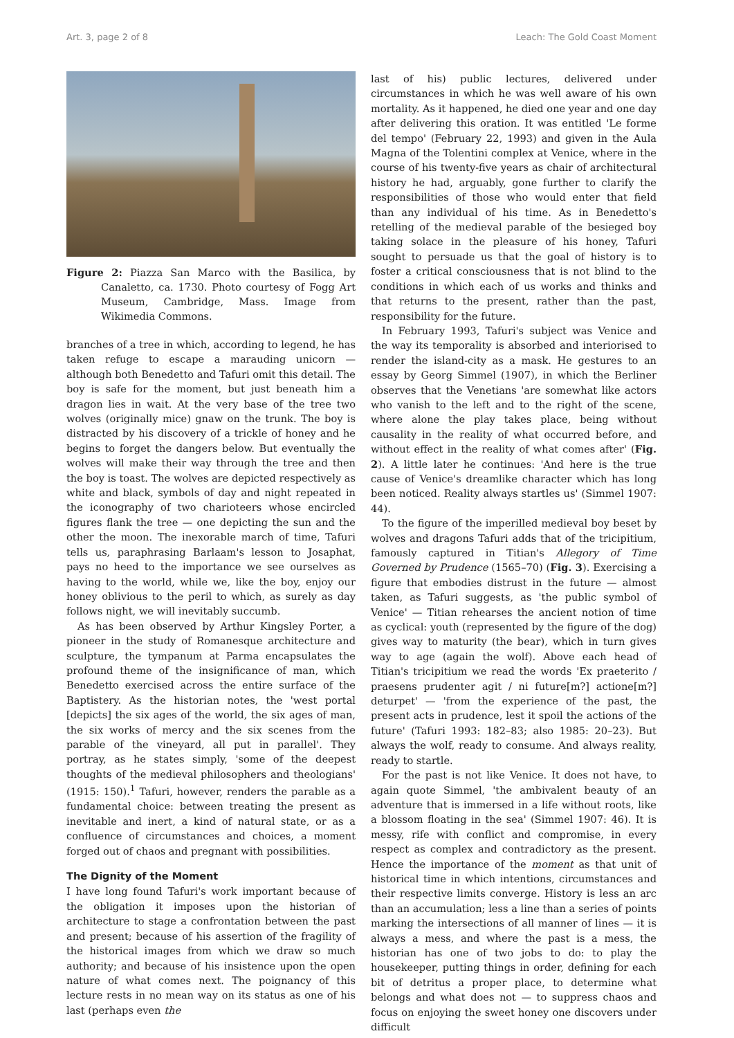Art. 3, page 2 of 8 Leach: The Gold Coast Moment
Figure 2: Piazza San Marco with the Basilica, by Canaletto, ca. 1730. Photo courtesy of Fogg Art Museum, Cambridge, Mass. Image from Wikimedia Commons.
branches of a tree in which, according to legend, he has taken refuge to escape a marauding unicorn — although both Benedetto and Tafuri omit this detail. The boy is safe for the moment, but just beneath him a dragon lies in wait. At the very base of the tree two wolves (originally mice) gnaw on the trunk. The boy is distracted by his discovery of a trickle of honey and he begins to forget the dangers below. But eventually the wolves will make their way through the tree and then the boy is toast. The wolves are depicted respectively as white and black, symbols of day and night repeated in the iconography of two charioteers whose encircled figures flank the tree — one depicting the sun and the other the moon. The inexorable march of time, Tafuri tells us, paraphrasing Barlaam's lesson to Josaphat, pays no heed to the importance we see ourselves as having to the world, while we, like the boy, enjoy our honey oblivious to the peril to which, as surely as day follows night, we will inevitably succumb.
As has been observed by Arthur Kingsley Porter, a pioneer in the study of Romanesque architecture and sculpture, the tympanum at Parma encapsulates the profound theme of the insignificance of man, which Benedetto exercised across the entire surface of the Baptistery. As the historian notes, the 'west portal [depicts] the six ages of the world, the six ages of man, the six works of mercy and the six scenes from the parable of the vineyard, all put in parallel'. They portray, as he states simply, 'some of the deepest thoughts of the medieval philosophers and theologians' (1915: 150).<sup>1</sup> Tafuri, however, renders the parable as a fundamental choice: between treating the present as inevitable and inert, a kind of natural state, or as a confluence of circumstances and choices, a moment forged out of chaos and pregnant with possibilities.
The Dignity of the Moment
I have long found Tafuri's work important because of the obligation it imposes upon the historian of architecture to stage a confrontation between the past and present; because of his assertion of the fragility of the historical images from which we draw so much authority; and because of his insistence upon the open nature of what comes next. The poignancy of this lecture rests in no mean way on its status as one of his last (perhaps even the
last of his) public lectures, delivered under circumstances in which he was well aware of his own mortality. As it happened, he died one year and one day after delivering this oration. It was entitled 'Le forme del tempo' (February 22, 1993) and given in the Aula Magna of the Tolentini complex at Venice, where in the course of his twenty-five years as chair of architectural history he had, arguably, gone further to clarify the responsibilities of those who would enter that field than any individual of his time. As in Benedetto's retelling of the medieval parable of the besieged boy taking solace in the pleasure of his honey, Tafuri sought to persuade us that the goal of history is to foster a critical consciousness that is not blind to the conditions in which each of us works and thinks and that returns to the present, rather than the past, responsibility for the future.
In February 1993, Tafuri's subject was Venice and the way its temporality is absorbed and interiorised to render the island-city as a mask. He gestures to an essay by Georg Simmel (1907), in which the Berliner observes that the Venetians 'are somewhat like actors who vanish to the left and to the right of the scene, where alone the play takes place, being without causality in the reality of what occurred before, and without effect in the reality of what comes after' (Fig. 2). A little later he continues: 'And here is the true cause of Venice's dreamlike character which has long been noticed. Reality always startles us' (Simmel 1907: 44).
To the figure of the imperilled medieval boy beset by wolves and dragons Tafuri adds that of the tricipitium, famously captured in Titian's Allegory of Time Governed by Prudence (1565–70) (Fig. 3). Exercising a figure that embodies distrust in the future — almost taken, as Tafuri suggests, as 'the public symbol of Venice' — Titian rehearses the ancient notion of time as cyclical: youth (represented by the figure of the dog) gives way to maturity (the bear), which in turn gives way to age (again the wolf). Above each head of Titian's tricipitium we read the words 'Ex praeterito / praesens prudenter agit / ni future[m?] actione[m?] deturpet' — 'from the experience of the past, the present acts in prudence, lest it spoil the actions of the future' (Tafuri 1993: 182–83; also 1985: 20–23). But always the wolf, ready to consume. And always reality, ready to startle.
For the past is not like Venice. It does not have, to again quote Simmel, 'the ambivalent beauty of an adventure that is immersed in a life without roots, like a blossom floating in the sea' (Simmel 1907: 46). It is messy, rife with conflict and compromise, in every respect as complex and contradictory as the present. Hence the importance of the moment as that unit of historical time in which intentions, circumstances and their respective limits converge. History is less an arc than an accumulation; less a line than a series of points marking the intersections of all manner of lines — it is always a mess, and where the past is a mess, the historian has one of two jobs to do: to play the housekeeper, putting things in order, defining for each bit of detritus a proper place, to determine what belongs and what does not — to suppress chaos and focus on enjoying the sweet honey one discovers under difficult